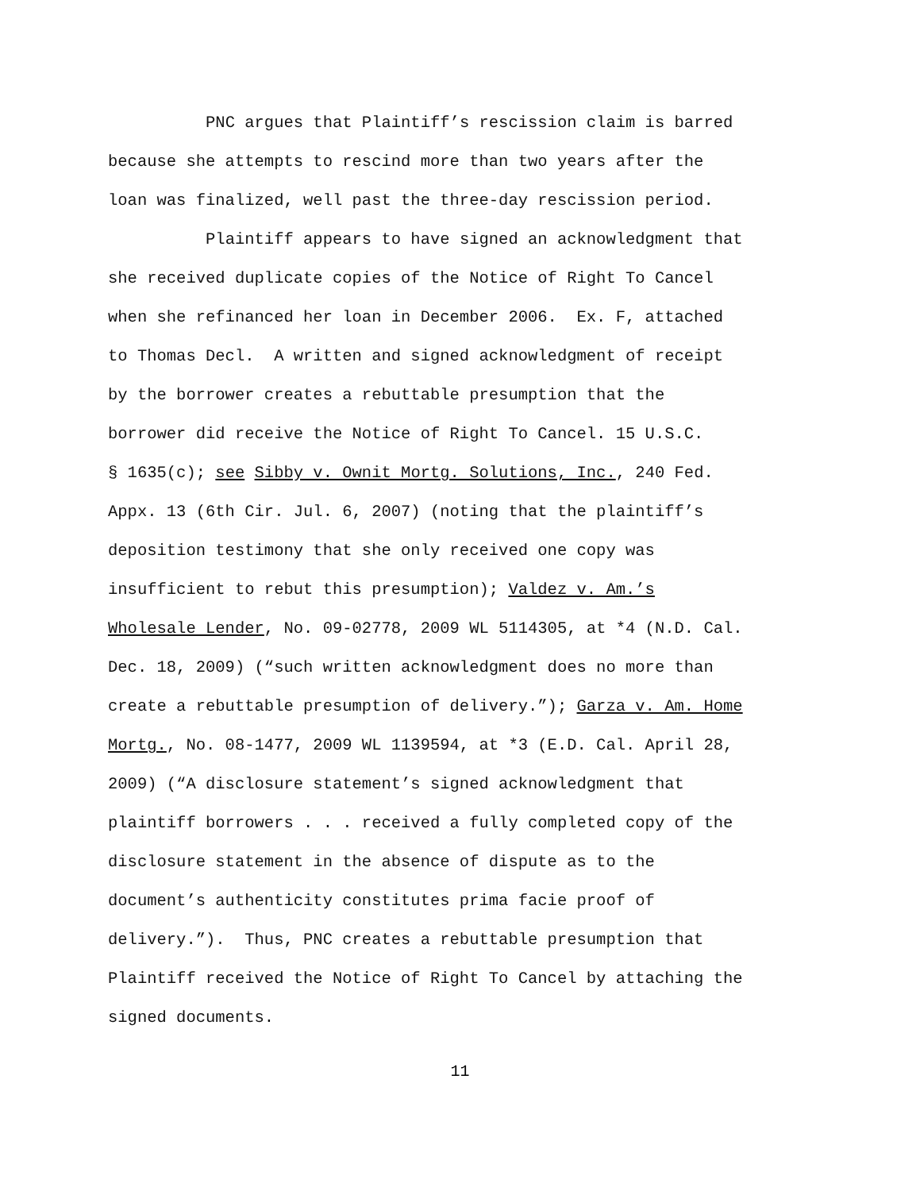PNC argues that Plaintiff’s rescission claim is barred
because she attempts to rescind more than two years after the
loan was finalized, well past the three-day rescission period.
Plaintiff appears to have signed an acknowledgment that
she received duplicate copies of the Notice of Right To Cancel
when she refinanced her loan in December 2006. Ex. F, attached
to Thomas Decl. A written and signed acknowledgment of receipt
by the borrower creates a rebuttable presumption that the
borrower did receive the Notice of Right To Cancel. 15 U.S.C.
§ 1635(c); see Sibby v. Ownit Mortg. Solutions, Inc., 240 Fed.
Appx. 13 (6th Cir. Jul. 6, 2007) (noting that the plaintiff’s
deposition testimony that she only received one copy was
insufficient to rebut this presumption); Valdez v. Am.’s
Wholesale Lender, No. 09-02778, 2009 WL 5114305, at *4 (N.D. Cal.
Dec. 18, 2009) (“such written acknowledgment does no more than
create a rebuttable presumption of delivery.”); Garza v. Am. Home
Mortg., No. 08-1477, 2009 WL 1139594, at *3 (E.D. Cal. April 28,
2009) (“A disclosure statement’s signed acknowledgment that
plaintiff borrowers . . . received a fully completed copy of the
disclosure statement in the absence of dispute as to the
document’s authenticity constitutes prima facie proof of
delivery.”). Thus, PNC creates a rebuttable presumption that
Plaintiff received the Notice of Right To Cancel by attaching the
signed documents.
11